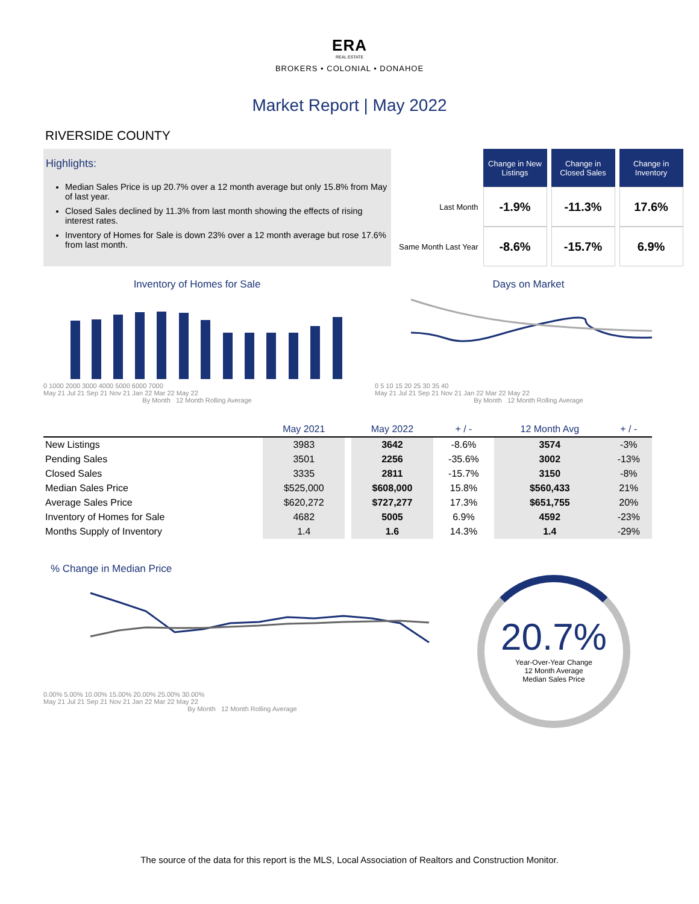ERA
REAL ESTATE
BROKERS • COLONIAL • DONAHOE
Market Report | May 2022
RIVERSIDE COUNTY
Highlights:
Median Sales Price is up 20.7% over a 12 month average but only 15.8% from May of last year.
Closed Sales declined by 11.3% from last month showing the effects of rising interest rates.
Inventory of Homes for Sale is down 23% over a 12 month average but rose 17.6% from last month.
| | Change in New Listings | Change in Closed Sales | Change in Inventory |
| Last Month | -1.9% | -11.3% | 17.6% |
| Same Month Last Year | -8.6% | -15.7% | 6.9% |
Inventory of Homes for Sale
0 1000 2000 3000 4000 5000 6000 7000
May 21 Jul 21 Sep 21 Nov 21 Jan 22 Mar 22 May 22
By Month 12 Month Rolling Average
Days on Market
0 5 10 15 20 25 30 35 40
May 21 Jul 21 Sep 21 Nov 21 Jan 22 Mar 22 May 22
By Month 12 Month Rolling Average
| | May 2021 | | May 2022 | + / - | 12 Month Avg | + / - |
| --- | --- | --- | --- | --- | --- | --- |
| New Listings | 3983 | | 3642 | -8.6% | 3574 | -3% |
| Pending Sales | 3501 | | 2256 | -35.6% | 3002 | -13% |
| Closed Sales | 3335 | | 2811 | -15.7% | 3150 | -8% |
| Median Sales Price | $525,000 | | $608,000 | 15.8% | $560,433 | 21% |
| Average Sales Price | $620,272 | | $727,277 | 17.3% | $651,755 | 20% |
| Inventory of Homes for Sale | 4682 | | 5005 | 6.9% | 4592 | -23% |
| Months Supply of Inventory | 1.4 | | 1.6 | 14.3% | 1.4 | -29% |
% Change in Median Price
0.00% 5.00% 10.00% 15.00% 20.00% 25.00% 30.00%
May 21 Jul 21 Sep 21 Nov 21 Jan 22 Mar 22 May 22
By Month 12 Month Rolling Average
20.7%
Year-Over-Year Change
12 Month Average
Median Sales Price
The source of the data for this report is the MLS, Local Association of Realtors and Construction Monitor.